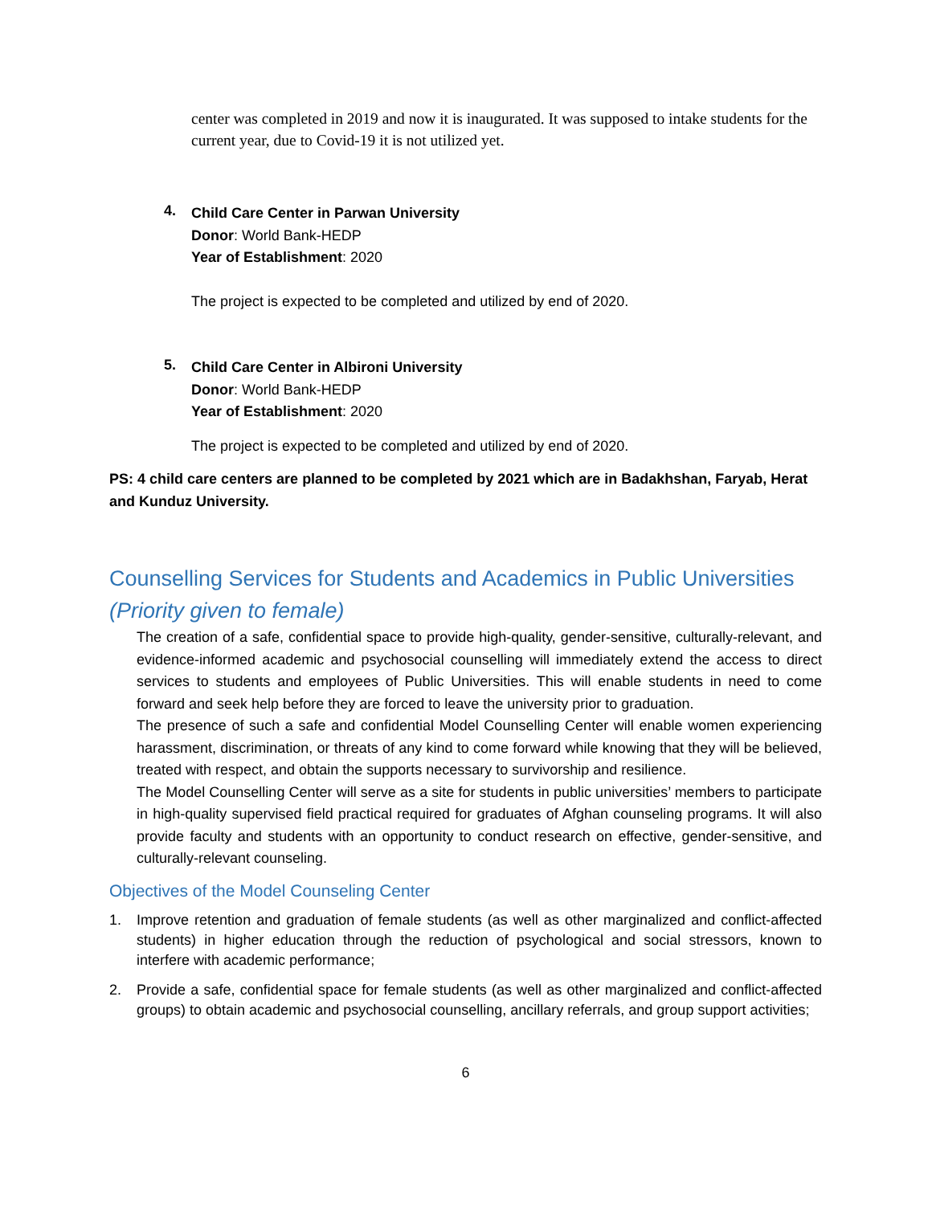center was completed in 2019 and now it is inaugurated. It was supposed to intake students for the current year, due to Covid-19 it is not utilized yet.
4.
Child Care Center in Parwan University
Donor: World Bank-HEDP
Year of Establishment: 2020
The project is expected to be completed and utilized by end of 2020.
5.
Child Care Center in Albironi University
Donor: World Bank-HEDP
Year of Establishment: 2020
The project is expected to be completed and utilized by end of 2020.
PS: 4 child care centers are planned to be completed by 2021 which are in Badakhshan, Faryab, Herat and Kunduz University.
Counselling Services for Students and Academics in Public Universities (Priority given to female)
The creation of a safe, confidential space to provide high-quality, gender-sensitive, culturally-relevant, and evidence-informed academic and psychosocial counselling will immediately extend the access to direct services to students and employees of Public Universities. This will enable students in need to come forward and seek help before they are forced to leave the university prior to graduation.
The presence of such a safe and confidential Model Counselling Center will enable women experiencing harassment, discrimination, or threats of any kind to come forward while knowing that they will be believed, treated with respect, and obtain the supports necessary to survivorship and resilience.
The Model Counselling Center will serve as a site for students in public universities’ members to participate in high-quality supervised field practical required for graduates of Afghan counseling programs. It will also provide faculty and students with an opportunity to conduct research on effective, gender-sensitive, and culturally-relevant counseling.
Objectives of the Model Counseling Center
1. Improve retention and graduation of female students (as well as other marginalized and conflict-affected students) in higher education through the reduction of psychological and social stressors, known to interfere with academic performance;
2. Provide a safe, confidential space for female students (as well as other marginalized and conflict-affected groups) to obtain academic and psychosocial counselling, ancillary referrals, and group support activities;
6